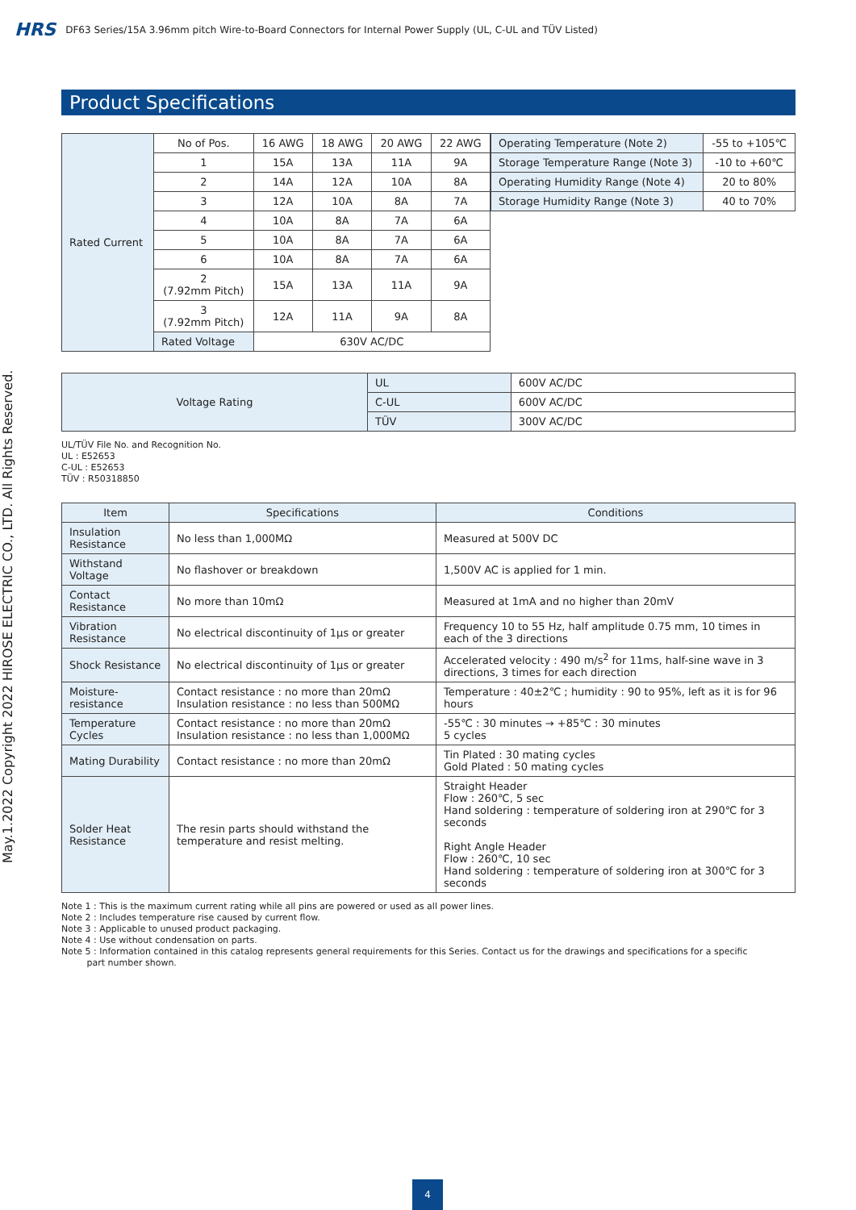HRS DF63 Series/15A 3.96mm pitch Wire-to-Board Connectors for Internal Power Supply (UL, C-UL and TÜV Listed)
May.1.2022 Copyright 2022 HIROSE ELECTRIC CO., LTD. All Rights Reserved.
Product Specifications
| Rated Current | No of Pos. | 16 AWG | 18 AWG | 20 AWG | 22 AWG |
| | 1 | 15A | 13A | 11A | 9A |
| | 2 | 14A | 12A | 10A | 8A |
| | 3 | 12A | 10A | 8A | 7A |
| | 4 | 10A | 8A | 7A | 6A |
| | 5 | 10A | 8A | 7A | 6A |
| | 6 | 10A | 8A | 7A | 6A |
| | 2 (7.92mm Pitch) | 15A | 13A | 11A | 9A |
| | 3 (7.92mm Pitch) | 12A | 11A | 9A | 8A |
| | Rated Voltage | 630V AC/DC | | | |
| Operating Temperature (Note 2) | -55 to +105℃ |
| Storage Temperature Range (Note 3) | -10 to +60℃ |
| Operating Humidity Range (Note 4) | 20 to 80% |
| Storage Humidity Range (Note 3) | 40 to 70% |
| Voltage Rating | UL | 600V AC/DC |
| | C-UL | 600V AC/DC |
| | TÜV | 300V AC/DC |
UL/TÜV File No. and Recognition No.
UL : E52653
C-UL : E52653
TÜV : R50318850
| Item | Specifications | Conditions |
| --- | --- | --- |
| Insulation Resistance | No less than 1,000MΩ | Measured at 500V DC |
| Withstand Voltage | No flashover or breakdown | 1,500V AC is applied for 1 min. |
| Contact Resistance | No more than 10mΩ | Measured at 1mA and no higher than 20mV |
| Vibration Resistance | No electrical discontinuity of 1μs or greater | Frequency 10 to 55 Hz, half amplitude 0.75 mm, 10 times in each of the 3 directions |
| Shock Resistance | No electrical discontinuity of 1μs or greater | Accelerated velocity : 490 m/s<sup>2</sup> for 11ms, half-sine wave in 3 directions, 3 times for each direction |
| Moisture-resistance | Contact resistance : no more than 20mΩ Insulation resistance : no less than 500MΩ | Temperature : 40±2℃ ; humidity : 90 to 95%, left as it is for 96 hours |
| Temperature Cycles | Contact resistance : no more than 20mΩ Insulation resistance : no less than 1,000MΩ | -55℃ : 30 minutes → +85℃ : 30 minutes 5 cycles |
| Mating Durability | Contact resistance : no more than 20mΩ | Tin Plated : 30 mating cycles Gold Plated : 50 mating cycles |
| Solder Heat Resistance | The resin parts should withstand the temperature and resist melting. | Straight Header Flow : 260℃, 5 sec Hand soldering : temperature of soldering iron at 290℃ for 3 seconds Right Angle Header Flow : 260℃, 10 sec Hand soldering : temperature of soldering iron at 300℃ for 3 seconds |
Note 1 : This is the maximum current rating while all pins are powered or used as all power lines.
Note 2 : Includes temperature rise caused by current flow.
Note 3 : Applicable to unused product packaging.
Note 4 : Use without condensation on parts.
Note 5 : Information contained in this catalog represents general requirements for this Series. Contact us for the drawings and specifications for a specific
part number shown.
4